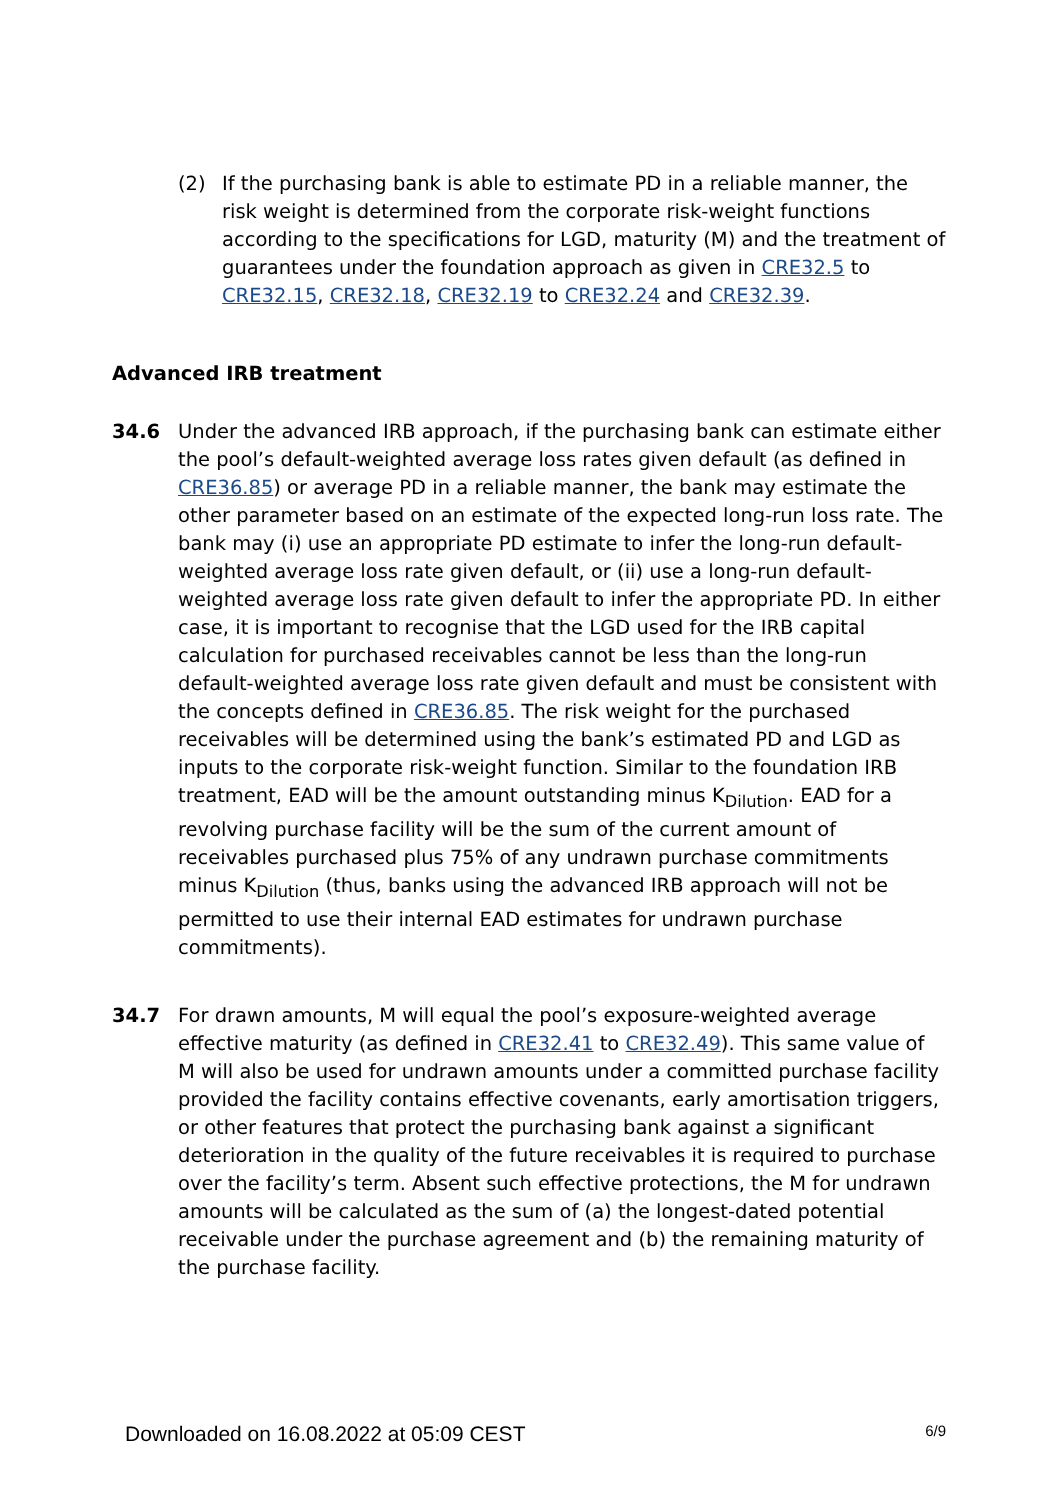(2) If the purchasing bank is able to estimate PD in a reliable manner, the risk weight is determined from the corporate risk-weight functions according to the specifications for LGD, maturity (M) and the treatment of guarantees under the foundation approach as given in CRE32.5 to CRE32.15, CRE32.18, CRE32.19 to CRE32.24 and CRE32.39.
Advanced IRB treatment
34.6 Under the advanced IRB approach, if the purchasing bank can estimate either the pool’s default-weighted average loss rates given default (as defined in CRE36.85) or average PD in a reliable manner, the bank may estimate the other parameter based on an estimate of the expected long-run loss rate. The bank may (i) use an appropriate PD estimate to infer the long-run default-weighted average loss rate given default, or (ii) use a long-run default-weighted average loss rate given default to infer the appropriate PD. In either case, it is important to recognise that the LGD used for the IRB capital calculation for purchased receivables cannot be less than the long-run default-weighted average loss rate given default and must be consistent with the concepts defined in CRE36.85. The risk weight for the purchased receivables will be determined using the bank’s estimated PD and LGD as inputs to the corporate risk-weight function. Similar to the foundation IRB treatment, EAD will be the amount outstanding minus K<sub>Dilution</sub>. EAD for a revolving purchase facility will be the sum of the current amount of receivables purchased plus 75% of any undrawn purchase commitments minus K<sub>Dilution</sub> (thus, banks using the advanced IRB approach will not be permitted to use their internal EAD estimates for undrawn purchase commitments).
34.7 For drawn amounts, M will equal the pool’s exposure-weighted average effective maturity (as defined in CRE32.41 to CRE32.49). This same value of M will also be used for undrawn amounts under a committed purchase facility provided the facility contains effective covenants, early amortisation triggers, or other features that protect the purchasing bank against a significant deterioration in the quality of the future receivables it is required to purchase over the facility’s term. Absent such effective protections, the M for undrawn amounts will be calculated as the sum of (a) the longest-dated potential receivable under the purchase agreement and (b) the remaining maturity of the purchase facility.
Downloaded on 16.08.2022 at 05:09 CEST 6/9